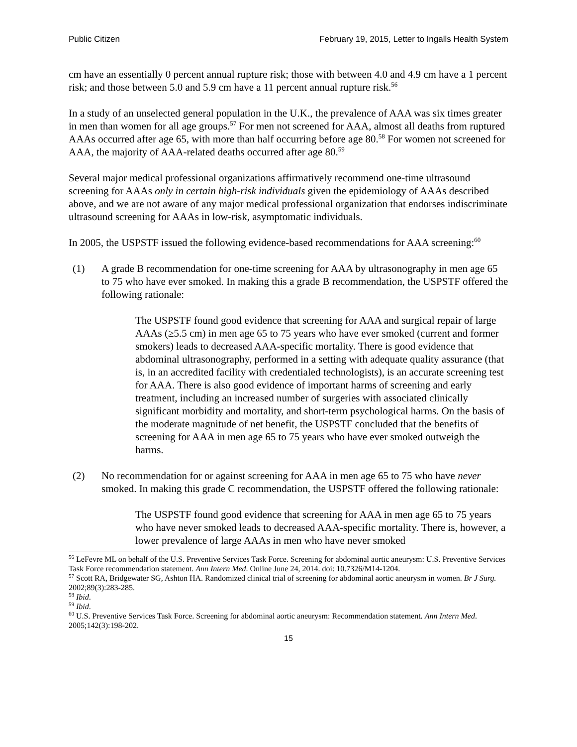Public Citizen February 19, 2015, Letter to Ingalls Health System
cm have an essentially 0 percent annual rupture risk; those with between 4.0 and 4.9 cm have a 1 percent risk; and those between 5.0 and 5.9 cm have a 11 percent annual rupture risk.<sup>56</sup>
In a study of an unselected general population in the U.K., the prevalence of AAA was six times greater in men than women for all age groups.<sup>57</sup> For men not screened for AAA, almost all deaths from ruptured AAAs occurred after age 65, with more than half occurring before age 80.<sup>58</sup> For women not screened for AAA, the majority of AAA-related deaths occurred after age 80.<sup>59</sup>
Several major medical professional organizations affirmatively recommend one-time ultrasound screening for AAAs only in certain high-risk individuals given the epidemiology of AAAs described above, and we are not aware of any major medical professional organization that endorses indiscriminate ultrasound screening for AAAs in low-risk, asymptomatic individuals.
In 2005, the USPSTF issued the following evidence-based recommendations for AAA screening:<sup>60</sup>
(1) A grade B recommendation for one-time screening for AAA by ultrasonography in men age 65 to 75 who have ever smoked. In making this a grade B recommendation, the USPSTF offered the following rationale:
The USPSTF found good evidence that screening for AAA and surgical repair of large AAAs (≥5.5 cm) in men age 65 to 75 years who have ever smoked (current and former smokers) leads to decreased AAA-specific mortality. There is good evidence that abdominal ultrasonography, performed in a setting with adequate quality assurance (that is, in an accredited facility with credentialed technologists), is an accurate screening test for AAA. There is also good evidence of important harms of screening and early treatment, including an increased number of surgeries with associated clinically significant morbidity and mortality, and short-term psychological harms. On the basis of the moderate magnitude of net benefit, the USPSTF concluded that the benefits of screening for AAA in men age 65 to 75 years who have ever smoked outweigh the harms.
(2) No recommendation for or against screening for AAA in men age 65 to 75 who have never smoked. In making this grade C recommendation, the USPSTF offered the following rationale:
The USPSTF found good evidence that screening for AAA in men age 65 to 75 years who have never smoked leads to decreased AAA-specific mortality. There is, however, a lower prevalence of large AAAs in men who have never smoked
<sup>56</sup> LeFevre ML on behalf of the U.S. Preventive Services Task Force. Screening for abdominal aortic aneurysm: U.S. Preventive Services Task Force recommendation statement. Ann Intern Med. Online June 24, 2014. doi: 10.7326/M14-1204.
<sup>57</sup> Scott RA, Bridgewater SG, Ashton HA. Randomized clinical trial of screening for abdominal aortic aneurysm in women. Br J Surg. 2002;89(3):283-285.
<sup>58</sup> Ibid.
<sup>59</sup> Ibid.
<sup>60</sup> U.S. Preventive Services Task Force. Screening for abdominal aortic aneurysm: Recommendation statement. Ann Intern Med. 2005;142(3):198-202.
15